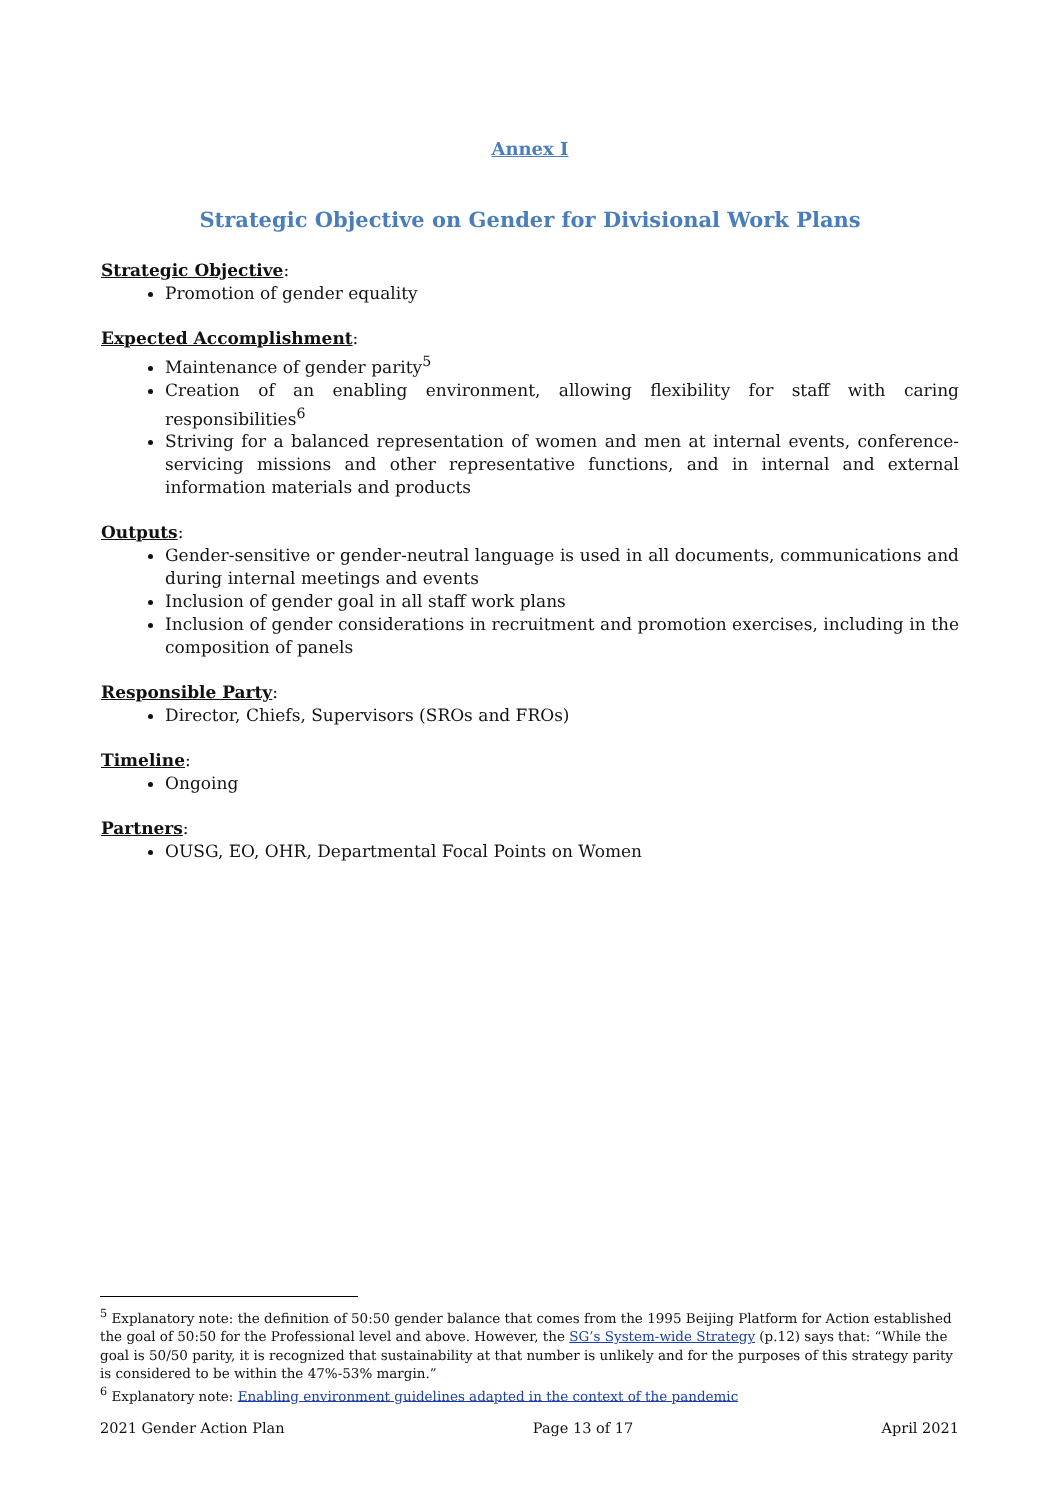Annex I
Strategic Objective on Gender for Divisional Work Plans
Strategic Objective:
Promotion of gender equality
Expected Accomplishment:
Maintenance of gender parity<sup>5</sup>
Creation of an enabling environment, allowing flexibility for staff with caring responsibilities<sup>6</sup>
Striving for a balanced representation of women and men at internal events, conference-servicing missions and other representative functions, and in internal and external information materials and products
Outputs:
Gender-sensitive or gender-neutral language is used in all documents, communications and during internal meetings and events
Inclusion of gender goal in all staff work plans
Inclusion of gender considerations in recruitment and promotion exercises, including in the composition of panels
Responsible Party:
Director, Chiefs, Supervisors (SROs and FROs)
Timeline:
Ongoing
Partners:
OUSG, EO, OHR, Departmental Focal Points on Women
<sup>5</sup> Explanatory note: the definition of 50:50 gender balance that comes from the 1995 Beijing Platform for Action established the goal of 50:50 for the Professional level and above. However, the SG’s System-wide Strategy (p.12) says that: “While the goal is 50/50 parity, it is recognized that sustainability at that number is unlikely and for the purposes of this strategy parity is considered to be within the 47%-53% margin.”
<sup>6</sup> Explanatory note: Enabling environment guidelines adapted in the context of the pandemic
2021 Gender Action Plan Page 13 of 17 April 2021